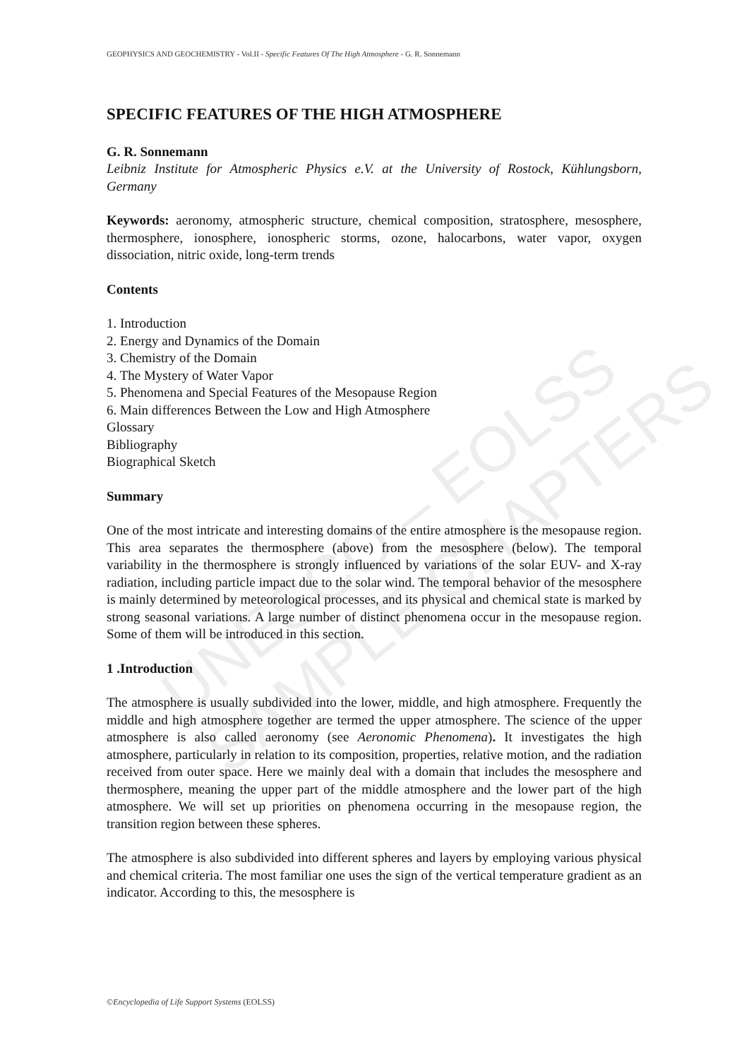GEOPHYSICS AND GEOCHEMISTRY - Vol.II - Specific Features Of The High Atmosphere - G. R. Sonnemann
UNESCO – EOLSS
SAMPLE CHAPTERS
SPECIFIC FEATURES OF THE HIGH ATMOSPHERE
G. R. Sonnemann
Leibniz Institute for Atmospheric Physics e.V. at the University of Rostock, Kühlungsborn, Germany
Keywords: aeronomy, atmospheric structure, chemical composition, stratosphere, mesosphere, thermosphere, ionosphere, ionospheric storms, ozone, halocarbons, water vapor, oxygen dissociation, nitric oxide, long-term trends
Contents
1. Introduction
2. Energy and Dynamics of the Domain
3. Chemistry of the Domain
4. The Mystery of Water Vapor
5. Phenomena and Special Features of the Mesopause Region
6. Main differences Between the Low and High Atmosphere
Glossary
Bibliography
Biographical Sketch
Summary
One of the most intricate and interesting domains of the entire atmosphere is the mesopause region. This area separates the thermosphere (above) from the mesosphere (below). The temporal variability in the thermosphere is strongly influenced by variations of the solar EUV- and X-ray radiation, including particle impact due to the solar wind. The temporal behavior of the mesosphere is mainly determined by meteorological processes, and its physical and chemical state is marked by strong seasonal variations. A large number of distinct phenomena occur in the mesopause region. Some of them will be introduced in this section.
1 .Introduction
The atmosphere is usually subdivided into the lower, middle, and high atmosphere. Frequently the middle and high atmosphere together are termed the upper atmosphere. The science of the upper atmosphere is also called aeronomy (see Aeronomic Phenomena). It investigates the high atmosphere, particularly in relation to its composition, properties, relative motion, and the radiation received from outer space. Here we mainly deal with a domain that includes the mesosphere and thermosphere, meaning the upper part of the middle atmosphere and the lower part of the high atmosphere. We will set up priorities on phenomena occurring in the mesopause region, the transition region between these spheres.
The atmosphere is also subdivided into different spheres and layers by employing various physical and chemical criteria. The most familiar one uses the sign of the vertical temperature gradient as an indicator. According to this, the mesosphere is
©Encyclopedia of Life Support Systems (EOLSS)